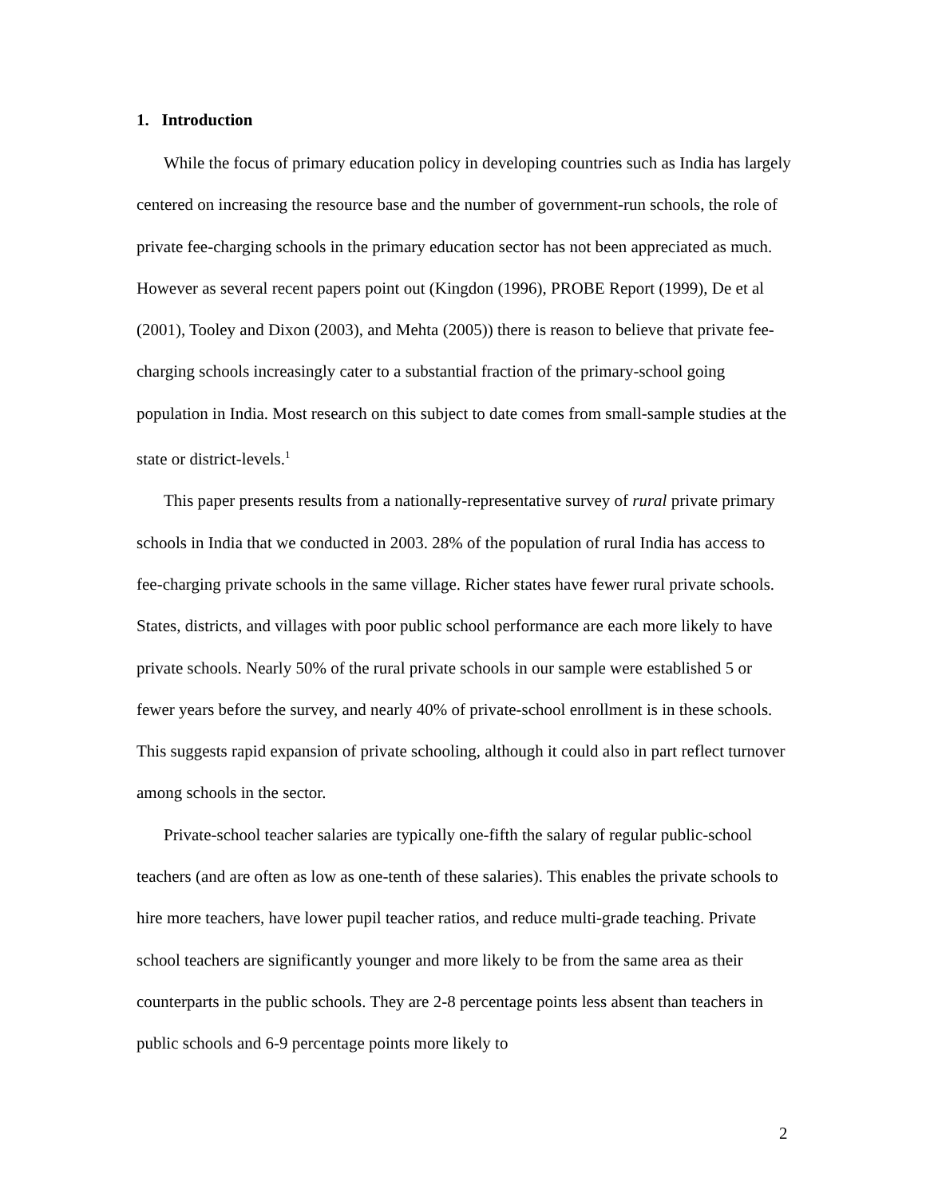1. Introduction
While the focus of primary education policy in developing countries such as India has largely centered on increasing the resource base and the number of government-run schools, the role of private fee-charging schools in the primary education sector has not been appreciated as much. However as several recent papers point out (Kingdon (1996), PROBE Report (1999), De et al (2001), Tooley and Dixon (2003), and Mehta (2005)) there is reason to believe that private fee-charging schools increasingly cater to a substantial fraction of the primary-school going population in India. Most research on this subject to date comes from small-sample studies at the state or district-levels.<sup>1</sup>
This paper presents results from a nationally-representative survey of rural private primary schools in India that we conducted in 2003. 28% of the population of rural India has access to fee-charging private schools in the same village. Richer states have fewer rural private schools. States, districts, and villages with poor public school performance are each more likely to have private schools. Nearly 50% of the rural private schools in our sample were established 5 or fewer years before the survey, and nearly 40% of private-school enrollment is in these schools. This suggests rapid expansion of private schooling, although it could also in part reflect turnover among schools in the sector.
Private-school teacher salaries are typically one-fifth the salary of regular public-school teachers (and are often as low as one-tenth of these salaries). This enables the private schools to hire more teachers, have lower pupil teacher ratios, and reduce multi-grade teaching. Private school teachers are significantly younger and more likely to be from the same area as their counterparts in the public schools. They are 2-8 percentage points less absent than teachers in public schools and 6-9 percentage points more likely to
2